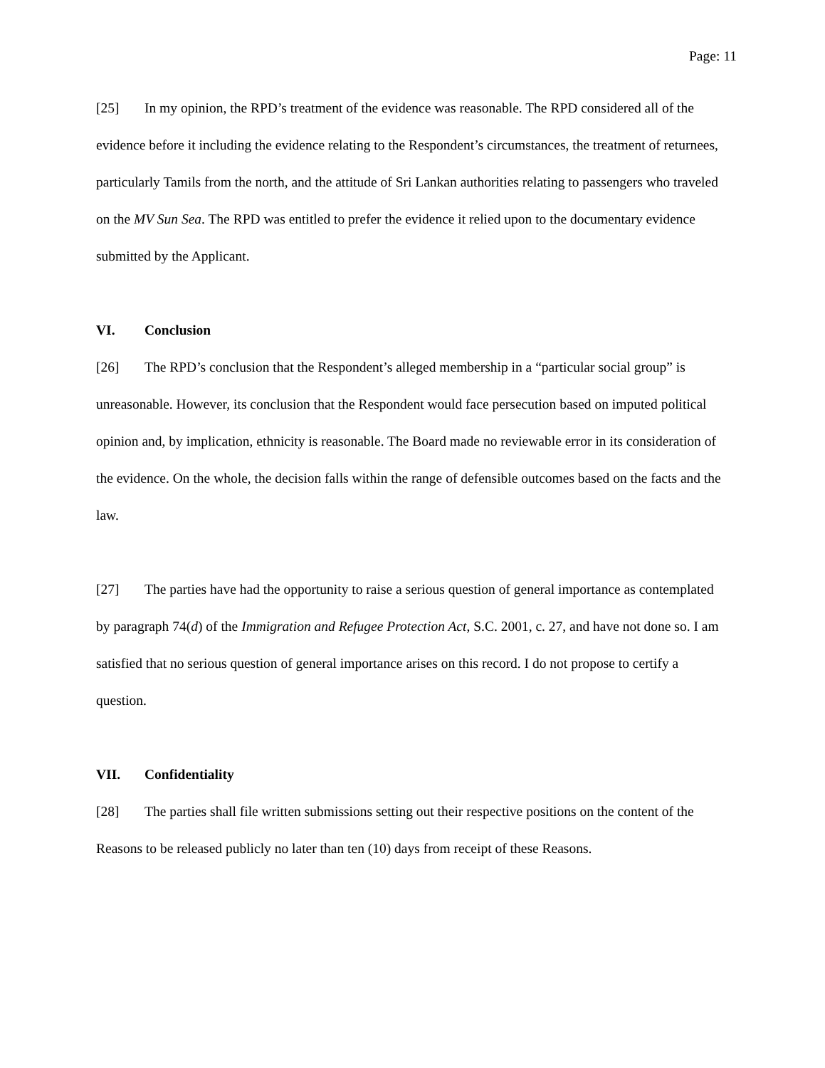Page: 11
[25] In my opinion, the RPD’s treatment of the evidence was reasonable. The RPD considered all of the evidence before it including the evidence relating to the Respondent’s circumstances, the treatment of returnees, particularly Tamils from the north, and the attitude of Sri Lankan authorities relating to passengers who traveled on the MV Sun Sea. The RPD was entitled to prefer the evidence it relied upon to the documentary evidence submitted by the Applicant.
VI. Conclusion
[26] The RPD’s conclusion that the Respondent’s alleged membership in a “particular social group” is unreasonable. However, its conclusion that the Respondent would face persecution based on imputed political opinion and, by implication, ethnicity is reasonable. The Board made no reviewable error in its consideration of the evidence. On the whole, the decision falls within the range of defensible outcomes based on the facts and the law.
[27] The parties have had the opportunity to raise a serious question of general importance as contemplated by paragraph 74(d) of the Immigration and Refugee Protection Act, S.C. 2001, c. 27, and have not done so. I am satisfied that no serious question of general importance arises on this record. I do not propose to certify a question.
VII. Confidentiality
[28] The parties shall file written submissions setting out their respective positions on the content of the Reasons to be released publicly no later than ten (10) days from receipt of these Reasons.